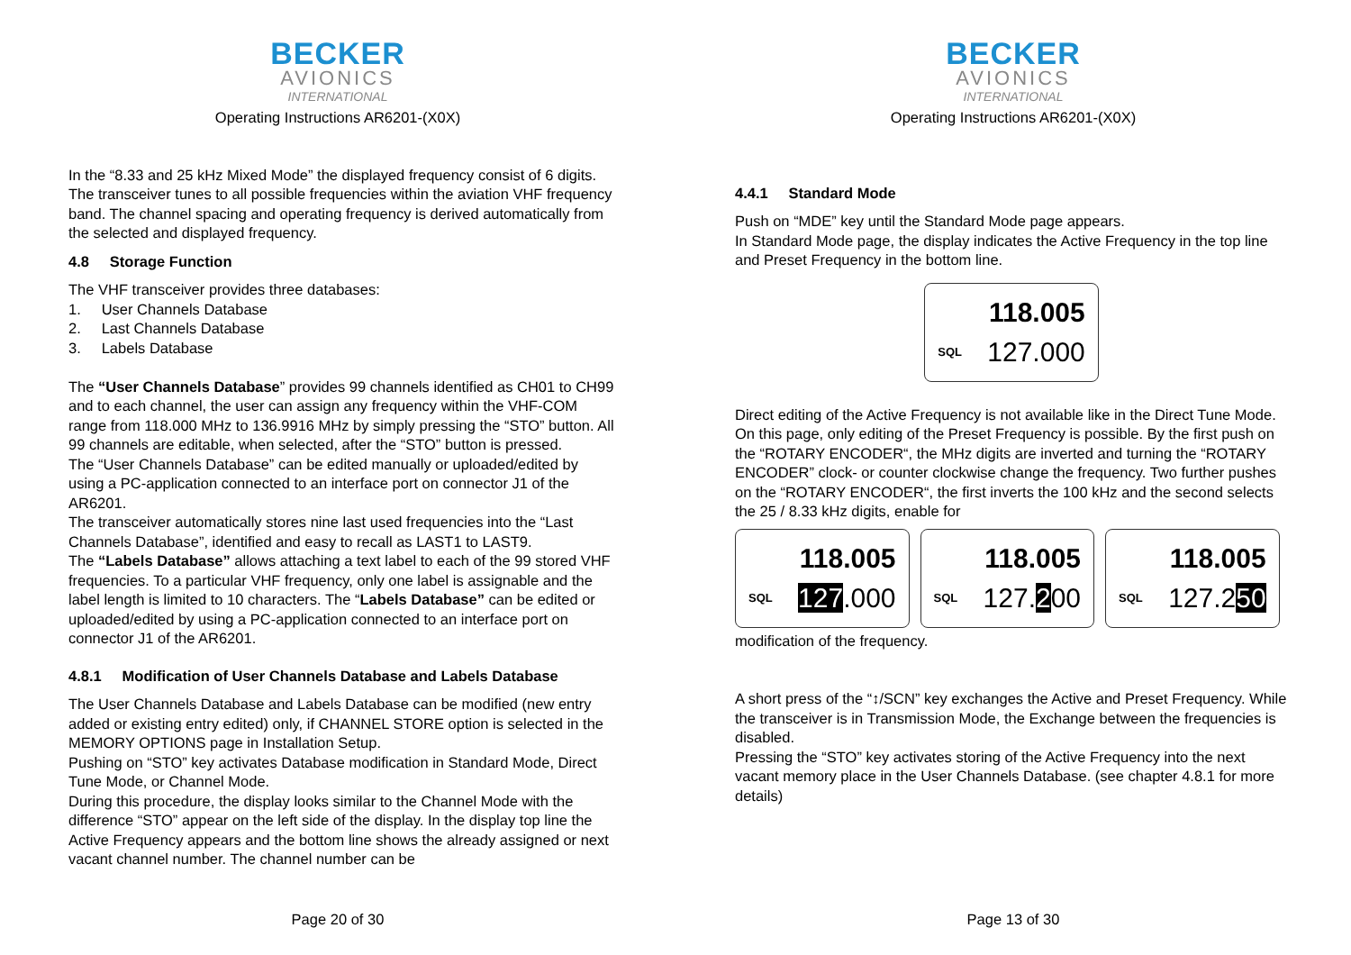BECKER
AVIONICS
INTERNATIONAL
Operating Instructions AR6201-(X0X)
In the “8.33 and 25 kHz Mixed Mode” the displayed frequency consist of 6 digits. The transceiver tunes to all possible frequencies within the aviation VHF frequency band. The channel spacing and operating frequency is derived automatically from the selected and displayed frequency.
4.8 Storage Function
The VHF transceiver provides three databases:
1. User Channels Database
2. Last Channels Database
3. Labels Database
The “User Channels Database” provides 99 channels identified as CH01 to CH99 and to each channel, the user can assign any frequency within the VHF-COM range from 118.000 MHz to 136.9916 MHz by simply pressing the “STO” button. All 99 channels are editable, when selected, after the “STO” button is pressed.
The “User Channels Database” can be edited manually or uploaded/edited by using a PC-application connected to an interface port on connector J1 of the AR6201.
The transceiver automatically stores nine last used frequencies into the “Last Channels Database”, identified and easy to recall as LAST1 to LAST9.
The “Labels Database” allows attaching a text label to each of the 99 stored VHF frequencies. To a particular VHF frequency, only one label is assignable and the label length is limited to 10 characters. The “Labels Database” can be edited or uploaded/edited by using a PC-application connected to an interface port on connector J1 of the AR6201.
4.8.1 Modification of User Channels Database and Labels Database
The User Channels Database and Labels Database can be modified (new entry added or existing entry edited) only, if CHANNEL STORE option is selected in the MEMORY OPTIONS page in Installation Setup.
Pushing on “STO” key activates Database modification in Standard Mode, Direct Tune Mode, or Channel Mode.
During this procedure, the display looks similar to the Channel Mode with the difference “STO” appear on the left side of the display. In the display top line the Active Frequency appears and the bottom line shows the already assigned or next vacant channel number. The channel number can be
Page 20 of 30
BECKER
AVIONICS
INTERNATIONAL
Operating Instructions AR6201-(X0X)
4.4.1 Standard Mode
Push on “MDE” key until the Standard Mode page appears.
In Standard Mode page, the display indicates the Active Frequency in the top line and Preset Frequency in the bottom line.
118.005 SQL 127.000
Direct editing of the Active Frequency is not available like in the Direct Tune Mode. On this page, only editing of the Preset Frequency is possible. By the first push on the “ROTARY ENCODER“, the MHz digits are inverted and turning the “ROTARY ENCODER” clock- or counter clockwise change the frequency. Two further pushes on the “ROTARY ENCODER“, the first inverts the 100 kHz and the second selects the 25 / 8.33 kHz digits, enable for
118.005 SQL 127.000 118.005 SQL 127.200 118.005 SQL 127.250
modification of the frequency.
A short press of the “↕/SCN” key exchanges the Active and Preset Frequency. While the transceiver is in Transmission Mode, the Exchange between the frequencies is disabled.
Pressing the “STO” key activates storing of the Active Frequency into the next vacant memory place in the User Channels Database. (see chapter 4.8.1 for more details)
Page 13 of 30